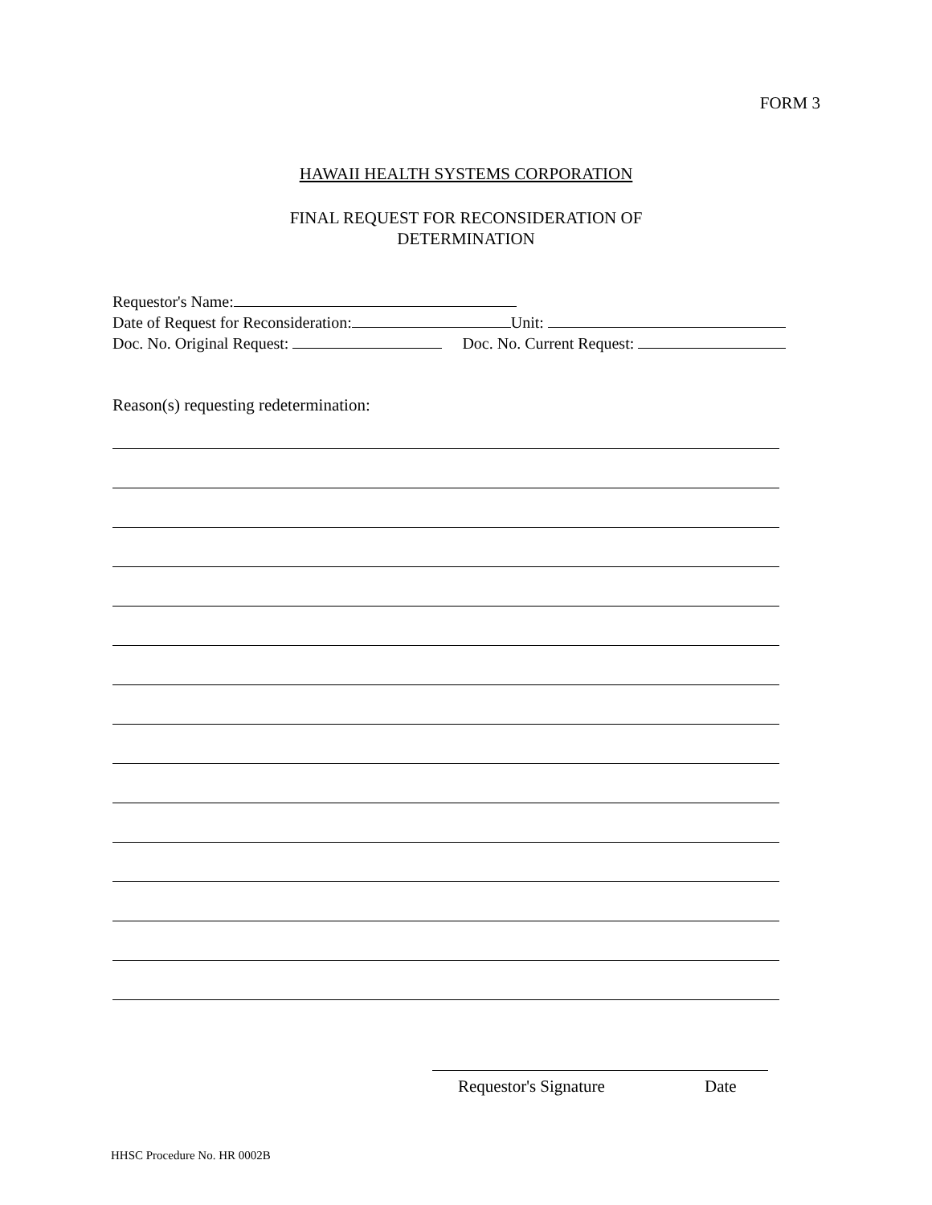FORM 3
HAWAII HEALTH SYSTEMS CORPORATION
FINAL REQUEST FOR RECONSIDERATION OF
DETERMINATION
Requestor's Name:
Date of Request for Reconsideration: Unit:
Doc. No. Original Request: Doc. No. Current Request:
Reason(s) requesting redetermination:
Requestor's Signature Date
HHSC Procedure No. HR 0002B